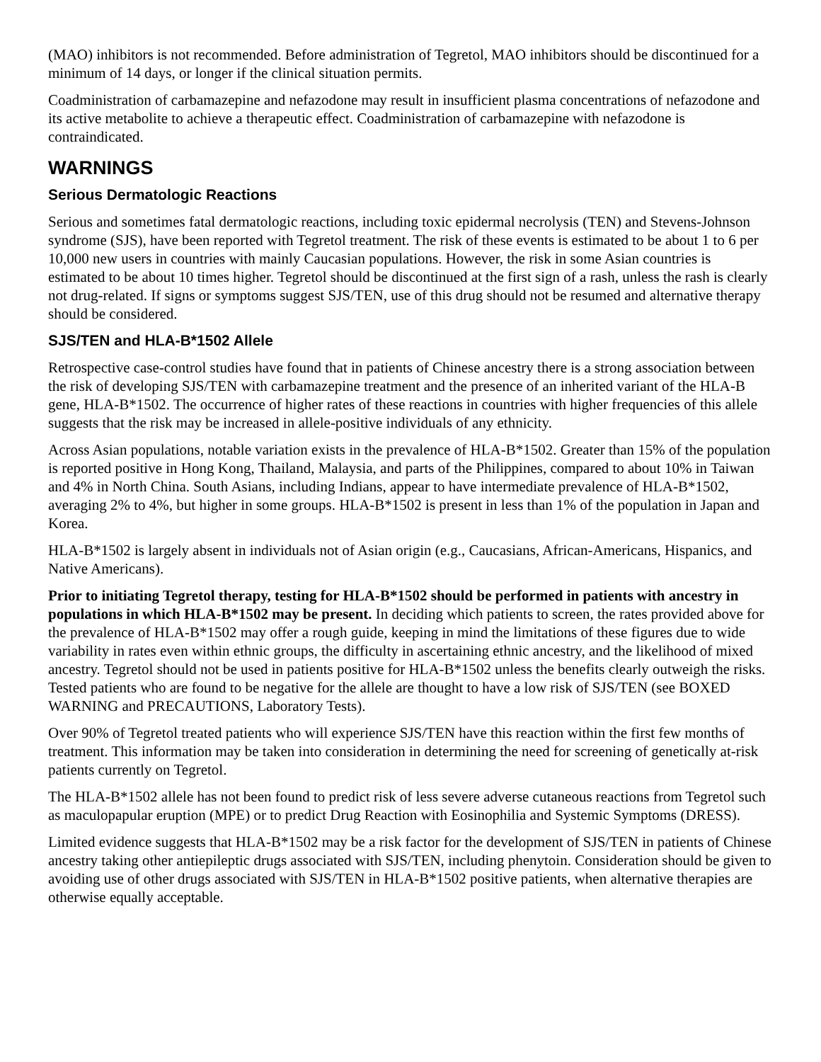(MAO) inhibitors is not recommended. Before administration of Tegretol, MAO inhibitors should be discontinued for a minimum of 14 days, or longer if the clinical situation permits.
Coadministration of carbamazepine and nefazodone may result in insufficient plasma concentrations of nefazodone and its active metabolite to achieve a therapeutic effect. Coadministration of carbamazepine with nefazodone is contraindicated.
WARNINGS
Serious Dermatologic Reactions
Serious and sometimes fatal dermatologic reactions, including toxic epidermal necrolysis (TEN) and Stevens-Johnson syndrome (SJS), have been reported with Tegretol treatment. The risk of these events is estimated to be about 1 to 6 per 10,000 new users in countries with mainly Caucasian populations. However, the risk in some Asian countries is estimated to be about 10 times higher. Tegretol should be discontinued at the first sign of a rash, unless the rash is clearly not drug-related. If signs or symptoms suggest SJS/TEN, use of this drug should not be resumed and alternative therapy should be considered.
SJS/TEN and HLA-B*1502 Allele
Retrospective case-control studies have found that in patients of Chinese ancestry there is a strong association between the risk of developing SJS/TEN with carbamazepine treatment and the presence of an inherited variant of the HLA-B gene, HLA-B*1502. The occurrence of higher rates of these reactions in countries with higher frequencies of this allele suggests that the risk may be increased in allele-positive individuals of any ethnicity.
Across Asian populations, notable variation exists in the prevalence of HLA-B*1502. Greater than 15% of the population is reported positive in Hong Kong, Thailand, Malaysia, and parts of the Philippines, compared to about 10% in Taiwan and 4% in North China. South Asians, including Indians, appear to have intermediate prevalence of HLA-B*1502, averaging 2% to 4%, but higher in some groups. HLA-B*1502 is present in less than 1% of the population in Japan and Korea.
HLA-B*1502 is largely absent in individuals not of Asian origin (e.g., Caucasians, African-Americans, Hispanics, and Native Americans).
Prior to initiating Tegretol therapy, testing for HLA-B*1502 should be performed in patients with ancestry in populations in which HLA-B*1502 may be present. In deciding which patients to screen, the rates provided above for the prevalence of HLA-B*1502 may offer a rough guide, keeping in mind the limitations of these figures due to wide variability in rates even within ethnic groups, the difficulty in ascertaining ethnic ancestry, and the likelihood of mixed ancestry. Tegretol should not be used in patients positive for HLA-B*1502 unless the benefits clearly outweigh the risks. Tested patients who are found to be negative for the allele are thought to have a low risk of SJS/TEN (see BOXED WARNING and PRECAUTIONS, Laboratory Tests).
Over 90% of Tegretol treated patients who will experience SJS/TEN have this reaction within the first few months of treatment. This information may be taken into consideration in determining the need for screening of genetically at-risk patients currently on Tegretol.
The HLA-B*1502 allele has not been found to predict risk of less severe adverse cutaneous reactions from Tegretol such as maculopapular eruption (MPE) or to predict Drug Reaction with Eosinophilia and Systemic Symptoms (DRESS).
Limited evidence suggests that HLA-B*1502 may be a risk factor for the development of SJS/TEN in patients of Chinese ancestry taking other antiepileptic drugs associated with SJS/TEN, including phenytoin. Consideration should be given to avoiding use of other drugs associated with SJS/TEN in HLA-B*1502 positive patients, when alternative therapies are otherwise equally acceptable.